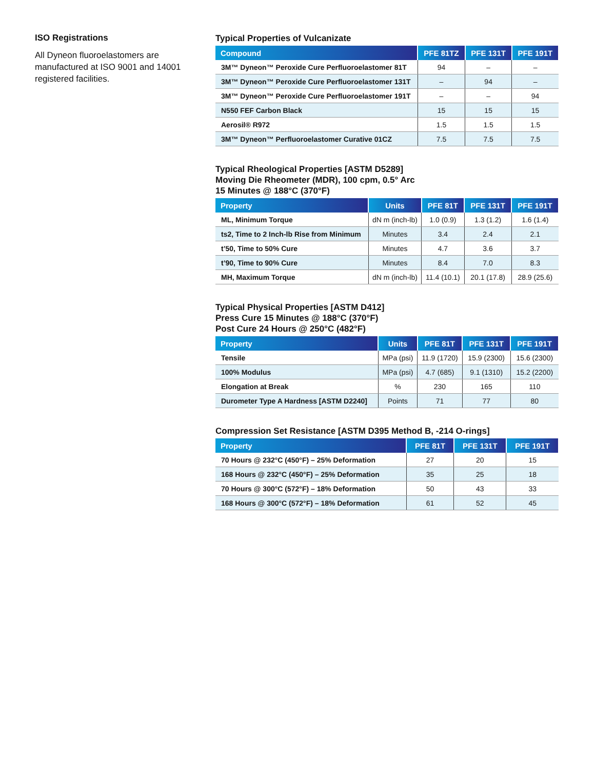ISO Registrations
All Dyneon fluoroelastomers are manufactured at ISO 9001 and 14001 registered facilities.
Typical Properties of Vulcanizate
| Compound | PFE 81TZ | PFE 131T | PFE 191T |
| --- | --- | --- | --- |
| 3M™ Dyneon™ Peroxide Cure Perfluoroelastomer 81T | 94 | – | – |
| 3M™ Dyneon™ Peroxide Cure Perfluoroelastomer 131T | – | 94 | – |
| 3M™ Dyneon™ Peroxide Cure Perfluoroelastomer 191T | – | – | 94 |
| N550 FEF Carbon Black | 15 | 15 | 15 |
| Aerosil® R972 | 1.5 | 1.5 | 1.5 |
| 3M™ Dyneon™ Perfluoroelastomer Curative 01CZ | 7.5 | 7.5 | 7.5 |
Typical Rheological Properties [ASTM D5289]
Moving Die Rheometer (MDR), 100 cpm, 0.5° Arc
15 Minutes @ 188°C (370°F)
| Property | Units | PFE 81T | PFE 131T | PFE 191T |
| --- | --- | --- | --- | --- |
| ML, Minimum Torque | dN m (inch-lb) | 1.0 (0.9) | 1.3 (1.2) | 1.6 (1.4) |
| ts2, Time to 2 Inch-lb Rise from Minimum | Minutes | 3.4 | 2.4 | 2.1 |
| t’50, Time to 50% Cure | Minutes | 4.7 | 3.6 | 3.7 |
| t’90, Time to 90% Cure | Minutes | 8.4 | 7.0 | 8.3 |
| MH, Maximum Torque | dN m (inch-lb) | 11.4 (10.1) | 20.1 (17.8) | 28.9 (25.6) |
Typical Physical Properties [ASTM D412]
Press Cure 15 Minutes @ 188°C (370°F)
Post Cure 24 Hours @ 250°C (482°F)
| Property | Units | PFE 81T | PFE 131T | PFE 191T |
| --- | --- | --- | --- | --- |
| Tensile | MPa (psi) | 11.9 (1720) | 15.9 (2300) | 15.6 (2300) |
| 100% Modulus | MPa (psi) | 4.7 (685) | 9.1 (1310) | 15.2 (2200) |
| Elongation at Break | % | 230 | 165 | 110 |
| Durometer Type A Hardness [ASTM D2240] | Points | 71 | 77 | 80 |
Compression Set Resistance [ASTM D395 Method B, -214 O-rings]
| Property | PFE 81T | PFE 131T | PFE 191T |
| --- | --- | --- | --- |
| 70 Hours @ 232°C (450°F) – 25% Deformation | 27 | 20 | 15 |
| 168 Hours @ 232°C (450°F) – 25% Deformation | 35 | 25 | 18 |
| 70 Hours @ 300°C (572°F) – 18% Deformation | 50 | 43 | 33 |
| 168 Hours @ 300°C (572°F) – 18% Deformation | 61 | 52 | 45 |